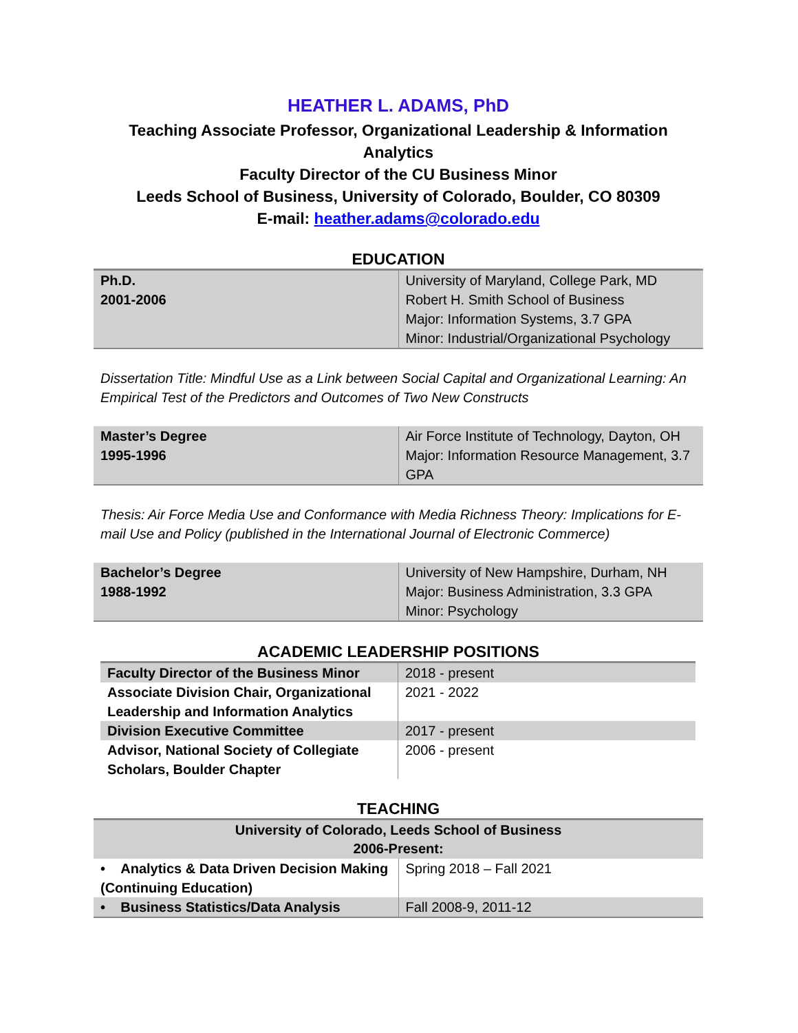HEATHER L. ADAMS, PhD
Teaching Associate Professor, Organizational Leadership & Information Analytics
Faculty Director of the CU Business Minor
Leeds School of Business, University of Colorado, Boulder, CO 80309
E-mail: heather.adams@colorado.edu
EDUCATION
| Ph.D. 2001-2006 | University of Maryland, College Park, MD Robert H. Smith School of Business Major: Information Systems, 3.7 GPA Minor: Industrial/Organizational Psychology |
Dissertation Title: Mindful Use as a Link between Social Capital and Organizational Learning: An Empirical Test of the Predictors and Outcomes of Two New Constructs
| Master’s Degree 1995-1996 | Air Force Institute of Technology, Dayton, OH Major: Information Resource Management, 3.7 GPA |
Thesis: Air Force Media Use and Conformance with Media Richness Theory: Implications for E-mail Use and Policy (published in the International Journal of Electronic Commerce)
| Bachelor’s Degree 1988-1992 | University of New Hampshire, Durham, NH Major: Business Administration, 3.3 GPA Minor: Psychology |
ACADEMIC LEADERSHIP POSITIONS
| Faculty Director of the Business Minor | 2018 - present |
| Associate Division Chair, Organizational Leadership and Information Analytics | 2021 - 2022 |
| Division Executive Committee | 2017 - present |
| Advisor, National Society of Collegiate Scholars, Boulder Chapter | 2006 - present |
TEACHING
| University of Colorado, Leeds School of Business 2006-Present: | |
| --- | --- |
| • Analytics & Data Driven Decision Making (Continuing Education) | Spring 2018 – Fall 2021 |
| • Business Statistics/Data Analysis | Fall 2008-9, 2011-12 |